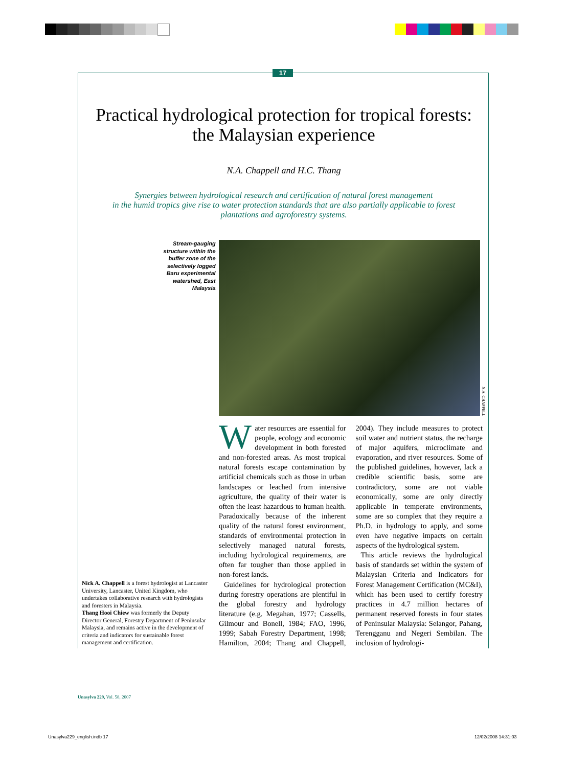17
Practical hydrological protection for tropical forests:
the Malaysian experience
N.A. Chappell and H.C. Thang
Synergies between hydrological research and certification of natural forest management
in the humid tropics give rise to water protection standards that are also partially applicable to forest
plantations and agroforestry systems.
Stream-gauging structure within the buffer zone of the selectively logged Baru experimental watershed, East Malaysia
N.A. CHAPPELL
Nick A. Chappell is a forest hydrologist at Lancaster University, Lancaster, United Kingdom, who undertakes collaborative research with hydrologists and foresters in Malaysia.
Thang Hooi Chiew was formerly the Deputy Director General, Forestry Department of Peninsular Malaysia, and remains active in the development of criteria and indicators for sustainable forest management and certification.
Water resources are essential for people, ecology and economic development in both forested and non-forested areas. As most tropical natural forests escape contamination by artificial chemicals such as those in urban landscapes or leached from intensive agriculture, the quality of their water is often the least hazardous to human health. Paradoxically because of the inherent quality of the natural forest environment, standards of environmental protection in selectively managed natural forests, including hydrological requirements, are often far tougher than those applied in non-forest lands.
Guidelines for hydrological protection during forestry operations are plentiful in the global forestry and hydrology literature (e.g. Megahan, 1977; Cassells, Gilmour and Bonell, 1984; FAO, 1996, 1999; Sabah Forestry Department, 1998; Hamilton, 2004; Thang and Chappell, 2004). They include measures to protect soil water and nutrient status, the recharge of major aquifers, microclimate and evaporation, and river resources. Some of the published guidelines, however, lack a credible scientific basis, some are contradictory, some are not viable economically, some are only directly applicable in temperate environments, some are so complex that they require a Ph.D. in hydrology to apply, and some even have negative impacts on certain aspects of the hydrological system.
This article reviews the hydrological basis of standards set within the system of Malaysian Criteria and Indicators for Forest Management Certification (MC&I), which has been used to certify forestry practices in 4.7 million hectares of permanent reserved forests in four states of Peninsular Malaysia: Selangor, Pahang, Terengganu and Negeri Sembilan. The inclusion of hydrologi-
Unasylva 229, Vol. 58, 2007
Unasylva229_english.indb 17 12/02/2008 14:31:03